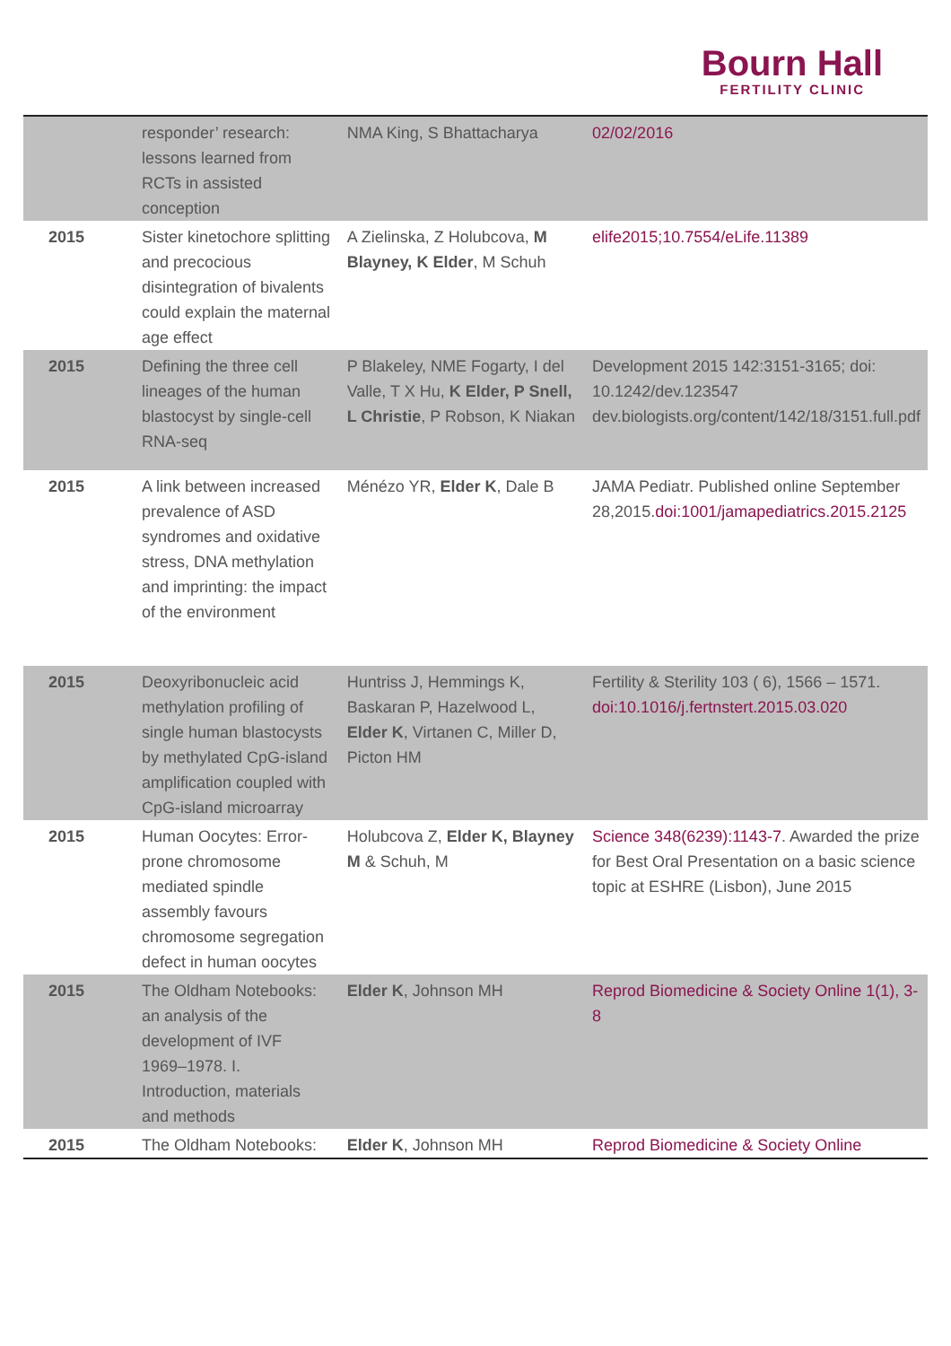Bourn Hall
FERTILITY CLINIC
| | responder’ research: lessons learned from RCTs in assisted conception | NMA King, S Bhattacharya | 02/02/2016 |
| 2015 | Sister kinetochore splitting and precocious disintegration of bivalents could explain the maternal age effect | A Zielinska, Z Holubcova, M Blayney, K Elder , M Schuh | elife2015;10.7554/eLife.11389 |
| 2015 | Defining the three cell lineages of the human blastocyst by single-cell RNA-seq | P Blakeley, NME Fogarty, I del Valle, T X Hu, K Elder, P Snell, L Christie , P Robson, K Niakan | Development 2015 142:3151-3165; doi: 10.1242/dev.123547 dev.biologists.org/content/142/18/3151.full.pdf |
| 2015 | A link between increased prevalence of ASD syndromes and oxidative stress, DNA methylation and imprinting: the impact of the environment | Ménézo YR, Elder K , Dale B | JAMA Pediatr. Published online September 28,2015. doi:1001/jamapediatrics.2015.2125 |
| 2015 | Deoxyribonucleic acid methylation profiling of single human blastocysts by methylated CpG-island amplification coupled with CpG-island microarray | Huntriss J, Hemmings K, Baskaran P, Hazelwood L, Elder K , Virtanen C, Miller D, Picton HM | Fertility & Sterility 103 ( 6), 1566 – 1571. doi:10.1016/j.fertnstert.2015.03.020 |
| 2015 | Human Oocytes: Error-prone chromosome mediated spindle assembly favours chromosome segregation defect in human oocytes | Holubcova Z, Elder K, Blayney M & Schuh, M | Science 348(6239):1143-7 . Awarded the prize for Best Oral Presentation on a basic science topic at ESHRE (Lisbon), June 2015 |
| 2015 | The Oldham Notebooks: an analysis of the development of IVF 1969–1978. I. Introduction, materials and methods | Elder K , Johnson MH | Reprod Biomedicine & Society Online 1(1), 3-8 |
| 2015 | The Oldham Notebooks: | Elder K , Johnson MH | Reprod Biomedicine & Society Online |